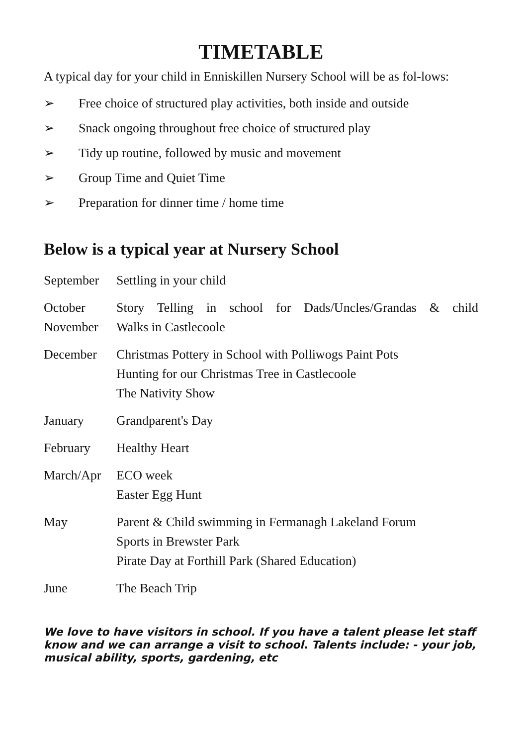TIMETABLE
A typical day for your child in Enniskillen Nursery School will be as fol-lows:
➢ Free choice of structured play activities, both inside and outside
➢ Snack ongoing throughout free choice of structured play
➢ Tidy up routine, followed by music and movement
➢ Group Time and Quiet Time
➢ Preparation for dinner time / home time
Below is a typical year at Nursery School
| September | Settling in your child |
| October | Story Telling in school for Dads/Uncles/Grandas & child |
| November | Walks in Castlecoole |
| December | Christmas Pottery in School with Polliwogs Paint Pots Hunting for our Christmas Tree in Castlecoole The Nativity Show |
| January | Grandparent's Day |
| February | Healthy Heart |
| March/Apr | ECO week Easter Egg Hunt |
| May | Parent & Child swimming in Fermanagh Lakeland Forum Sports in Brewster Park Pirate Day at Forthill Park (Shared Education) |
| June | The Beach Trip |
We love to have visitors in school. If you have a talent please let staff know and we can arrange a visit to school. Talents include: - your job, musical ability, sports, gardening, etc